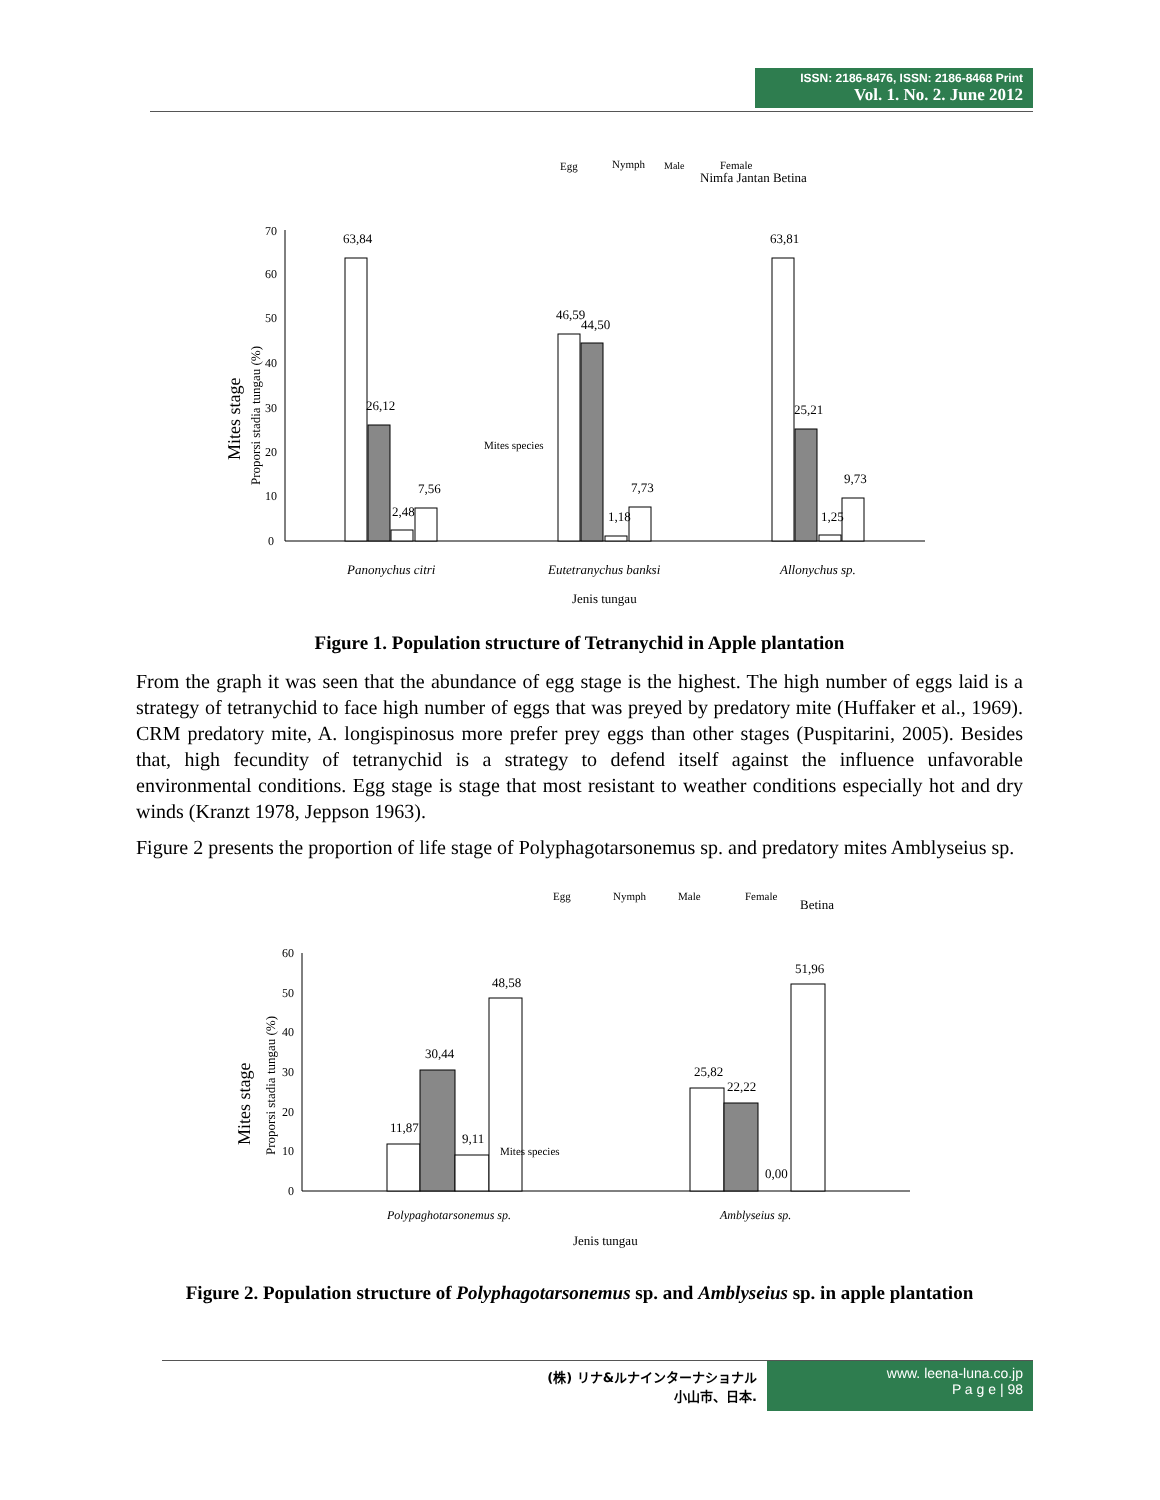ISSN: 2186-8476, ISSN: 2186-8468 Print
Vol. 1. No. 2. June 2012
Egg
Nymph
Male
Female
Nimfa Jantan Betina
Mites stage
Proporsi stadia tungau (%)
70
60
50
40
30
20
10
0
63,84
26,12
2,48
7,56
46,59
44,50
1,18
7,73
63,81
25,21
1,25
9,73
Mites species
Panonychus citri
Eutetranychus banksi
Allonychus sp.
Jenis tungau
Figure 1. Population structure of Tetranychid in Apple plantation
From the graph it was seen that the abundance of egg stage is the highest. The high number of eggs laid is a strategy of tetranychid to face high number of eggs that was preyed by predatory mite (Huffaker et al., 1969). CRM predatory mite, A. longispinosus more prefer prey eggs than other stages (Puspitarini, 2005). Besides that, high fecundity of tetranychid is a strategy to defend itself against the influence unfavorable environmental conditions. Egg stage is stage that most resistant to weather conditions especially hot and dry winds (Kranzt 1978, Jeppson 1963).
Figure 2 presents the proportion of life stage of Polyphagotarsonemus sp. and predatory mites Amblyseius sp.
Egg
Nymph
Male
Female
Betina
Mites stage
Proporsi stadia tungau (%)
60
50
40
30
20
10
0
11,87
30,44
9,11
48,58
25,82
22,22
0,00
51,96
Mites species
Polypaghotarsonemus sp.
Amblyseius sp.
Jenis tungau
Figure 2. Population structure of Polyphagotarsonemus sp. and Amblyseius sp. in apple plantation
(株) リナ&ルナインターナショナル
小山市、日本.
www. leena-luna.co.jp
P a g e | 98